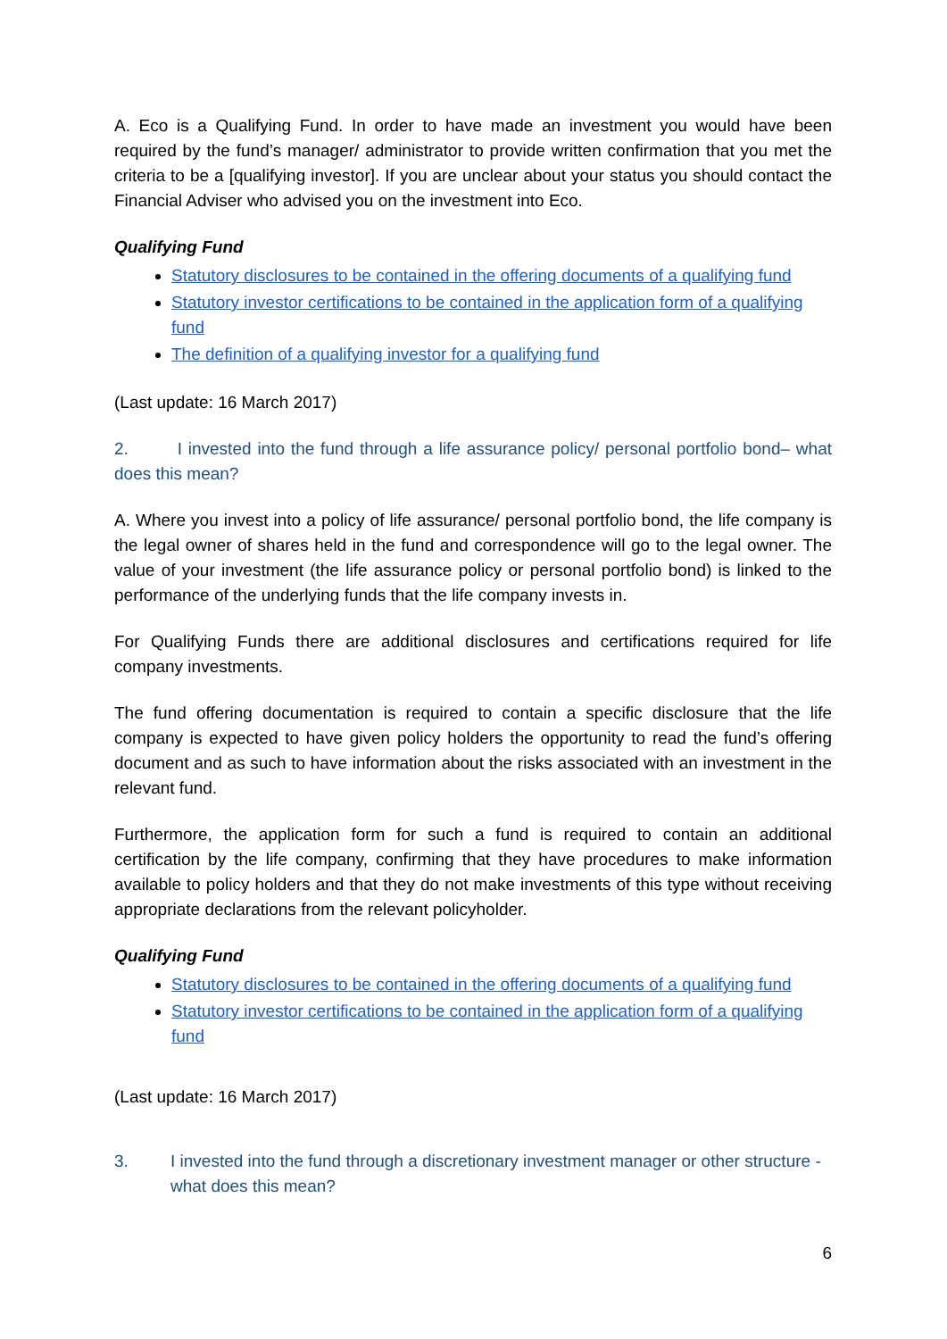A. Eco is a Qualifying Fund. In order to have made an investment you would have been required by the fund’s manager/ administrator to provide written confirmation that you met the criteria to be a [qualifying investor]. If you are unclear about your status you should contact the Financial Adviser who advised you on the investment into Eco.
Qualifying Fund
Statutory disclosures to be contained in the offering documents of a qualifying fund
Statutory investor certifications to be contained in the application form of a qualifying fund
The definition of a qualifying investor for a qualifying fund
(Last update: 16 March 2017)
2. I invested into the fund through a life assurance policy/ personal portfolio bond– what does this mean?
A. Where you invest into a policy of life assurance/ personal portfolio bond, the life company is the legal owner of shares held in the fund and correspondence will go to the legal owner. The value of your investment (the life assurance policy or personal portfolio bond) is linked to the performance of the underlying funds that the life company invests in.
For Qualifying Funds there are additional disclosures and certifications required for life company investments.
The fund offering documentation is required to contain a specific disclosure that the life company is expected to have given policy holders the opportunity to read the fund’s offering document and as such to have information about the risks associated with an investment in the relevant fund.
Furthermore, the application form for such a fund is required to contain an additional certification by the life company, confirming that they have procedures to make information available to policy holders and that they do not make investments of this type without receiving appropriate declarations from the relevant policyholder.
Qualifying Fund
Statutory disclosures to be contained in the offering documents of a qualifying fund
Statutory investor certifications to be contained in the application form of a qualifying fund
(Last update: 16 March 2017)
3. I invested into the fund through a discretionary investment manager or other structure - what does this mean?
6